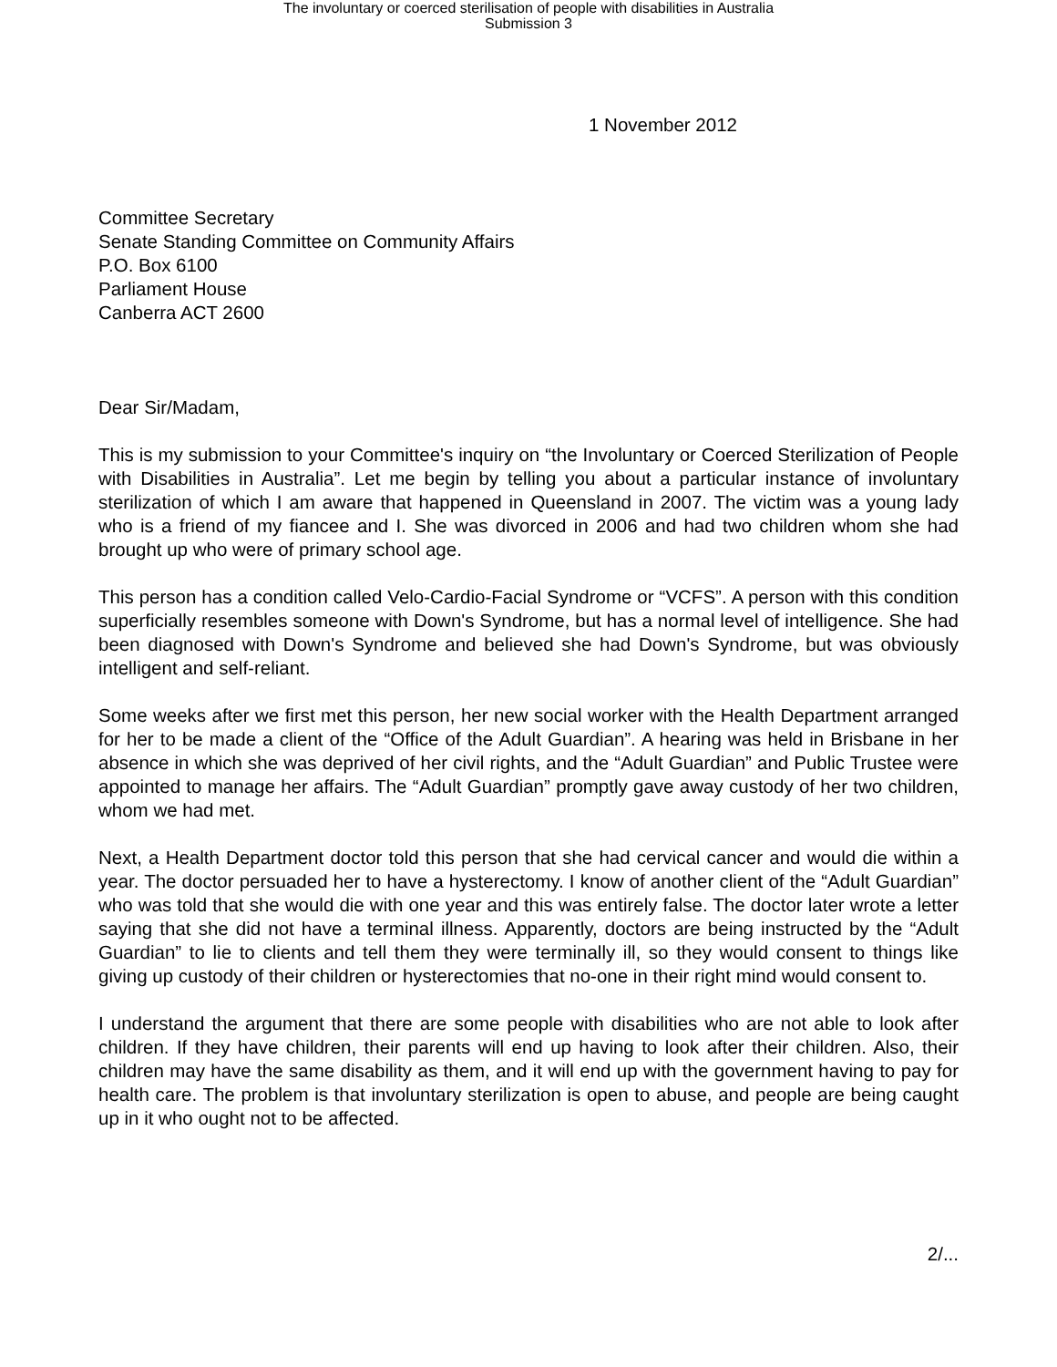The involuntary or coerced sterilisation of people with disabilities in Australia
Submission 3
1 November 2012
Committee Secretary
Senate Standing Committee on Community Affairs
P.O. Box 6100
Parliament House
Canberra ACT 2600
Dear Sir/Madam,
This is my submission to your Committee's inquiry on “the Involuntary or Coerced Sterilization of People with Disabilities in Australia”. Let me begin by telling you about a particular instance of involuntary sterilization of which I am aware that happened in Queensland in 2007. The victim was a young lady who is a friend of my fiancee and I. She was divorced in 2006 and had two children whom she had brought up who were of primary school age.
This person has a condition called Velo-Cardio-Facial Syndrome or “VCFS”. A person with this condition superficially resembles someone with Down's Syndrome, but has a normal level of intelligence. She had been diagnosed with Down's Syndrome and believed she had Down's Syndrome, but was obviously intelligent and self-reliant.
Some weeks after we first met this person, her new social worker with the Health Department arranged for her to be made a client of the “Office of the Adult Guardian”. A hearing was held in Brisbane in her absence in which she was deprived of her civil rights, and the “Adult Guardian” and Public Trustee were appointed to manage her affairs. The “Adult Guardian” promptly gave away custody of her two children, whom we had met.
Next, a Health Department doctor told this person that she had cervical cancer and would die within a year. The doctor persuaded her to have a hysterectomy. I know of another client of the “Adult Guardian” who was told that she would die with one year and this was entirely false. The doctor later wrote a letter saying that she did not have a terminal illness. Apparently, doctors are being instructed by the “Adult Guardian” to lie to clients and tell them they were terminally ill, so they would consent to things like giving up custody of their children or hysterectomies that no-one in their right mind would consent to.
I understand the argument that there are some people with disabilities who are not able to look after children. If they have children, their parents will end up having to look after their children. Also, their children may have the same disability as them, and it will end up with the government having to pay for health care. The problem is that involuntary sterilization is open to abuse, and people are being caught up in it who ought not to be affected.
2/...